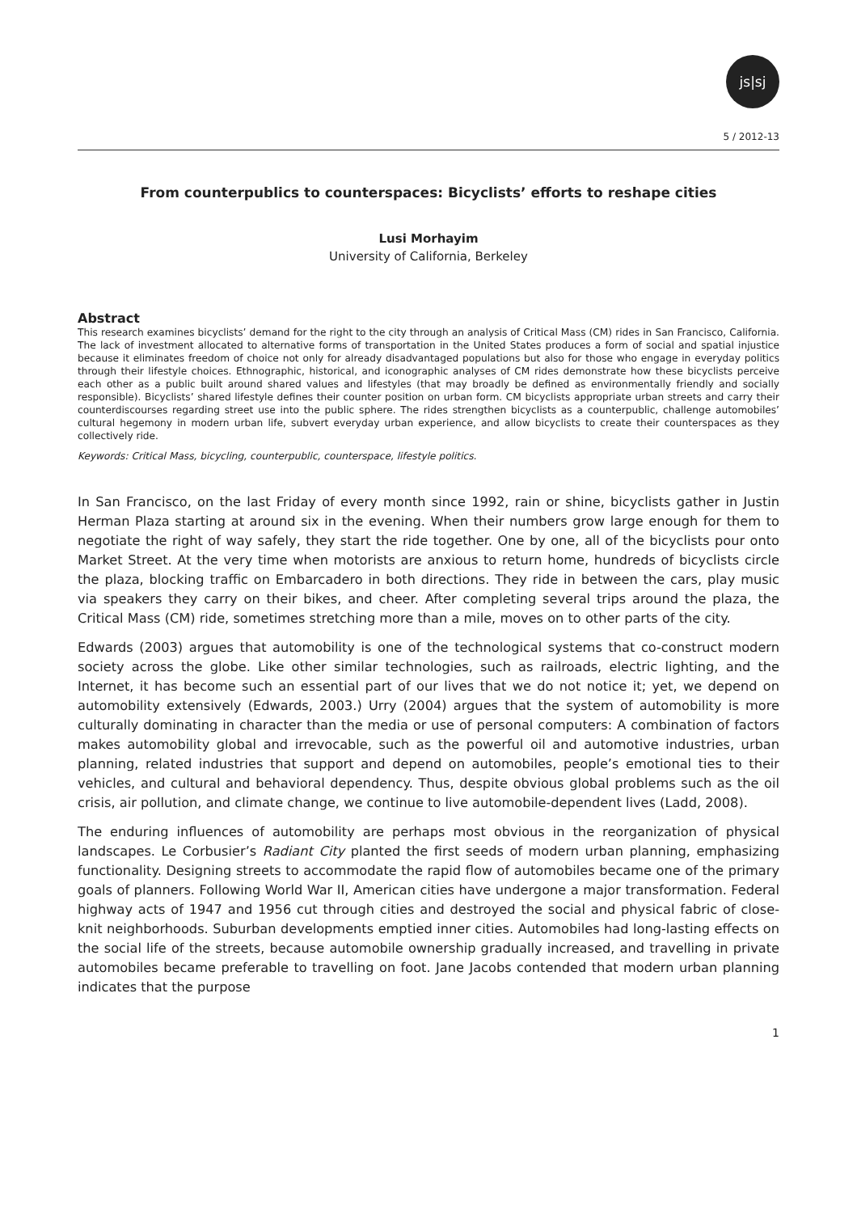js|sj
5 / 2012-13
From counterpublics to counterspaces: Bicyclists’ efforts to reshape cities
Lusi Morhayim
University of California, Berkeley
Abstract
This research examines bicyclists’ demand for the right to the city through an analysis of Critical Mass (CM) rides in San Francisco, California. The lack of investment allocated to alternative forms of transportation in the United States produces a form of social and spatial injustice because it eliminates freedom of choice not only for already disadvantaged populations but also for those who engage in everyday politics through their lifestyle choices. Ethnographic, historical, and iconographic analyses of CM rides demonstrate how these bicyclists perceive each other as a public built around shared values and lifestyles (that may broadly be defined as environmentally friendly and socially responsible). Bicyclists’ shared lifestyle defines their counter position on urban form. CM bicyclists appropriate urban streets and carry their counterdiscourses regarding street use into the public sphere. The rides strengthen bicyclists as a counterpublic, challenge automobiles’ cultural hegemony in modern urban life, subvert everyday urban experience, and allow bicyclists to create their counterspaces as they collectively ride.
Keywords: Critical Mass, bicycling, counterpublic, counterspace, lifestyle politics.
In San Francisco, on the last Friday of every month since 1992, rain or shine, bicyclists gather in Justin Herman Plaza starting at around six in the evening. When their numbers grow large enough for them to negotiate the right of way safely, they start the ride together. One by one, all of the bicyclists pour onto Market Street. At the very time when motorists are anxious to return home, hundreds of bicyclists circle the plaza, blocking traffic on Embarcadero in both directions. They ride in between the cars, play music via speakers they carry on their bikes, and cheer. After completing several trips around the plaza, the Critical Mass (CM) ride, sometimes stretching more than a mile, moves on to other parts of the city.
Edwards (2003) argues that automobility is one of the technological systems that co-construct modern society across the globe. Like other similar technologies, such as railroads, electric lighting, and the Internet, it has become such an essential part of our lives that we do not notice it; yet, we depend on automobility extensively (Edwards, 2003.) Urry (2004) argues that the system of automobility is more culturally dominating in character than the media or use of personal computers: A combination of factors makes automobility global and irrevocable, such as the powerful oil and automotive industries, urban planning, related industries that support and depend on automobiles, people’s emotional ties to their vehicles, and cultural and behavioral dependency. Thus, despite obvious global problems such as the oil crisis, air pollution, and climate change, we continue to live automobile-dependent lives (Ladd, 2008).
The enduring influences of automobility are perhaps most obvious in the reorganization of physical landscapes. Le Corbusier’s Radiant City planted the first seeds of modern urban planning, emphasizing functionality. Designing streets to accommodate the rapid flow of automobiles became one of the primary goals of planners. Following World War II, American cities have undergone a major transformation. Federal highway acts of 1947 and 1956 cut through cities and destroyed the social and physical fabric of close-knit neighborhoods. Suburban developments emptied inner cities. Automobiles had long-lasting effects on the social life of the streets, because automobile ownership gradually increased, and travelling in private automobiles became preferable to travelling on foot. Jane Jacobs contended that modern urban planning indicates that the purpose
1